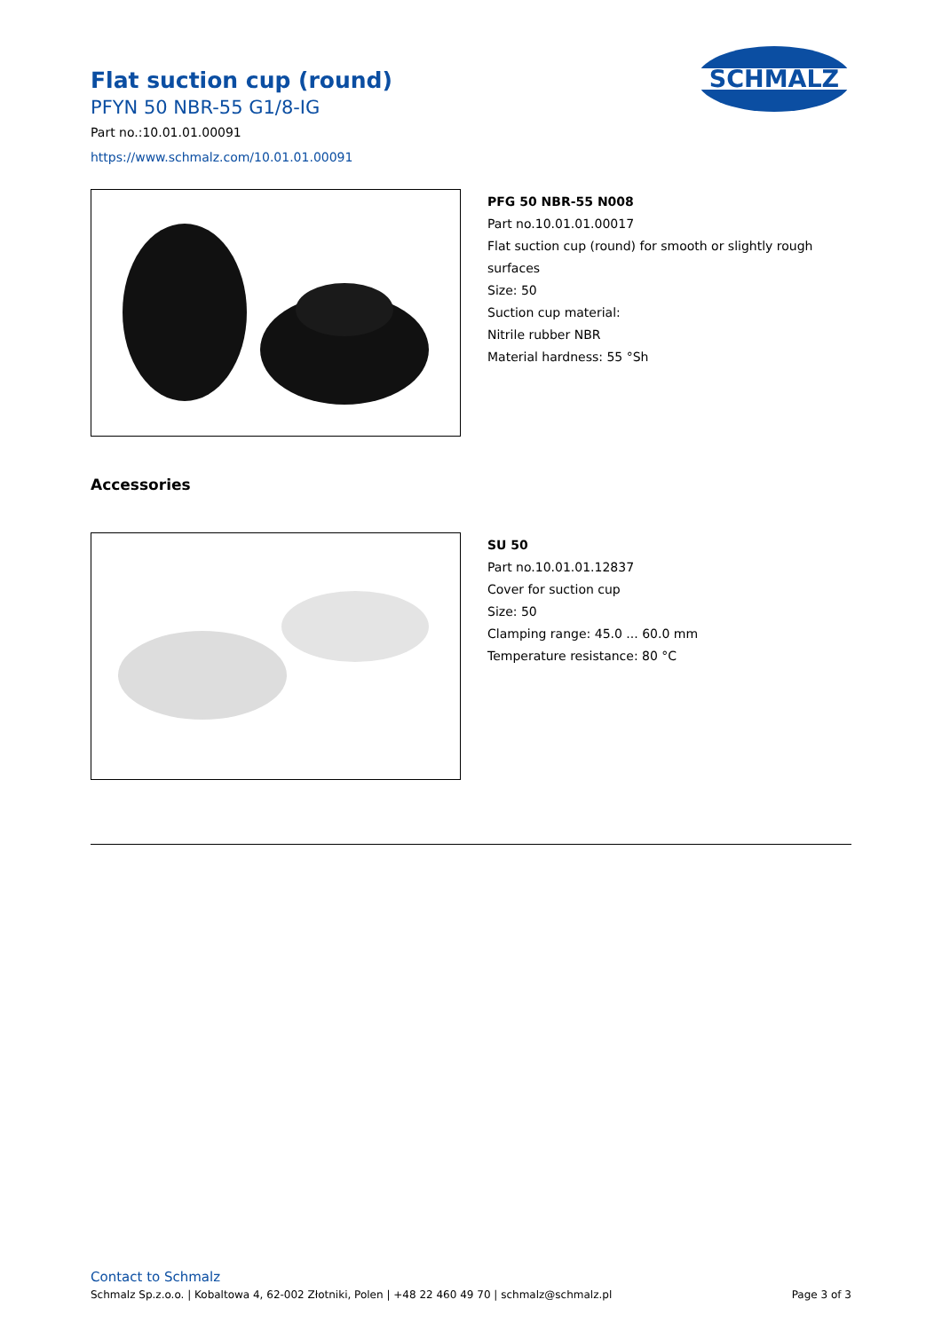Flat suction cup (round)
PFYN 50 NBR-55 G1/8-IG
Part no.:10.01.01.00091
https://www.schmalz.com/10.01.01.00091
SCHMALZ
PFG 50 NBR-55 N008
Part no.10.01.01.00017
Flat suction cup (round) for smooth or slightly rough
surfaces
Size: 50
Suction cup material:
Nitrile rubber NBR
Material hardness: 55 °Sh
Accessories
SU 50
Part no.10.01.01.12837
Cover for suction cup
Size: 50
Clamping range: 45.0 ... 60.0 mm
Temperature resistance: 80 °C
Contact to Schmalz
Schmalz Sp.z.o.o. | Kobaltowa 4, 62-002 Złotniki, Polen | +48 22 460 49 70 | schmalz@schmalz.pl Page 3 of 3